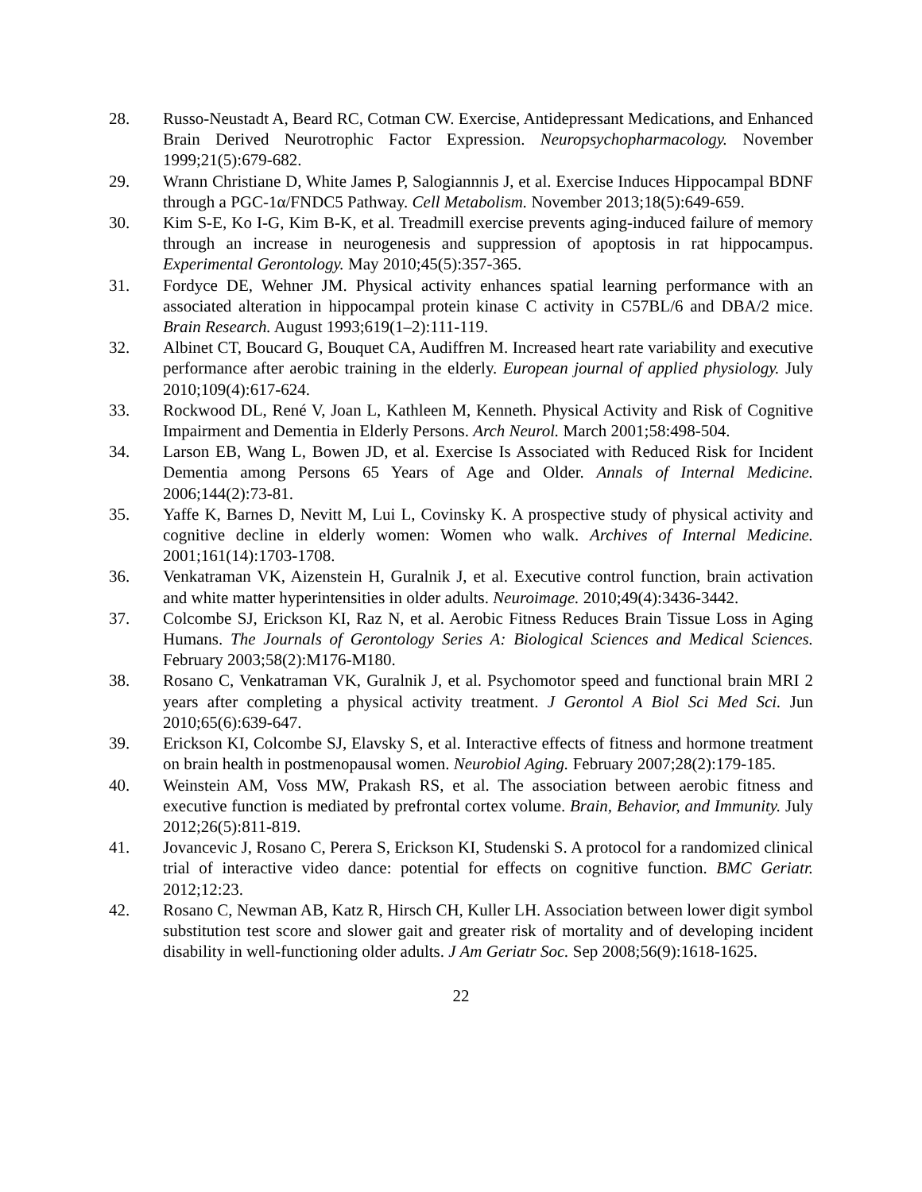28. Russo-Neustadt A, Beard RC, Cotman CW. Exercise, Antidepressant Medications, and Enhanced Brain Derived Neurotrophic Factor Expression. Neuropsychopharmacology. November 1999;21(5):679-682.
29. Wrann Christiane D, White James P, Salogiannnis J, et al. Exercise Induces Hippocampal BDNF through a PGC-1α/FNDC5 Pathway. Cell Metabolism. November 2013;18(5):649-659.
30. Kim S-E, Ko I-G, Kim B-K, et al. Treadmill exercise prevents aging-induced failure of memory through an increase in neurogenesis and suppression of apoptosis in rat hippocampus. Experimental Gerontology. May 2010;45(5):357-365.
31. Fordyce DE, Wehner JM. Physical activity enhances spatial learning performance with an associated alteration in hippocampal protein kinase C activity in C57BL/6 and DBA/2 mice. Brain Research. August 1993;619(1–2):111-119.
32. Albinet CT, Boucard G, Bouquet CA, Audiffren M. Increased heart rate variability and executive performance after aerobic training in the elderly. European journal of applied physiology. July 2010;109(4):617-624.
33. Rockwood DL, René V, Joan L, Kathleen M, Kenneth. Physical Activity and Risk of Cognitive Impairment and Dementia in Elderly Persons. Arch Neurol. March 2001;58:498-504.
34. Larson EB, Wang L, Bowen JD, et al. Exercise Is Associated with Reduced Risk for Incident Dementia among Persons 65 Years of Age and Older. Annals of Internal Medicine. 2006;144(2):73-81.
35. Yaffe K, Barnes D, Nevitt M, Lui L, Covinsky K. A prospective study of physical activity and cognitive decline in elderly women: Women who walk. Archives of Internal Medicine. 2001;161(14):1703-1708.
36. Venkatraman VK, Aizenstein H, Guralnik J, et al. Executive control function, brain activation and white matter hyperintensities in older adults. Neuroimage. 2010;49(4):3436-3442.
37. Colcombe SJ, Erickson KI, Raz N, et al. Aerobic Fitness Reduces Brain Tissue Loss in Aging Humans. The Journals of Gerontology Series A: Biological Sciences and Medical Sciences. February 2003;58(2):M176-M180.
38. Rosano C, Venkatraman VK, Guralnik J, et al. Psychomotor speed and functional brain MRI 2 years after completing a physical activity treatment. J Gerontol A Biol Sci Med Sci. Jun 2010;65(6):639-647.
39. Erickson KI, Colcombe SJ, Elavsky S, et al. Interactive effects of fitness and hormone treatment on brain health in postmenopausal women. Neurobiol Aging. February 2007;28(2):179-185.
40. Weinstein AM, Voss MW, Prakash RS, et al. The association between aerobic fitness and executive function is mediated by prefrontal cortex volume. Brain, Behavior, and Immunity. July 2012;26(5):811-819.
41. Jovancevic J, Rosano C, Perera S, Erickson KI, Studenski S. A protocol for a randomized clinical trial of interactive video dance: potential for effects on cognitive function. BMC Geriatr. 2012;12:23.
42. Rosano C, Newman AB, Katz R, Hirsch CH, Kuller LH. Association between lower digit symbol substitution test score and slower gait and greater risk of mortality and of developing incident disability in well-functioning older adults. J Am Geriatr Soc. Sep 2008;56(9):1618-1625.
22